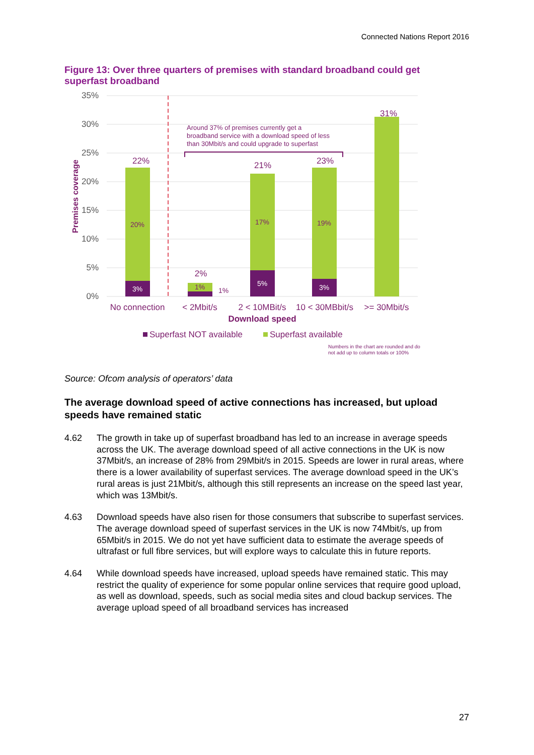Connected Nations Report 2016
Figure 13: Over three quarters of premises with standard broadband could get superfast broadband
35%
30%
25%
20%
15%
10%
5%
0%
Premises coverage
22%
2%
21%
23%
31%
20%
3%
1%
1%
17%
5%
19%
3%
Around 37% of premises currently get a
broadband service with a download speed of less
than 30Mbit/s and could upgrade to superfast
No connection
< 2Mbit/s
2 < 10MBit/s
10 < 30MBbit/s
>= 30Mbit/s
Download speed
Superfast NOT available
Superfast available
Numbers in the chart are rounded and do
not add up to column totals or 100%
Source: Ofcom analysis of operators’ data
The average download speed of active connections has increased, but upload speeds have remained static
4.62 The growth in take up of superfast broadband has led to an increase in average speeds across the UK. The average download speed of all active connections in the UK is now 37Mbit/s, an increase of 28% from 29Mbit/s in 2015. Speeds are lower in rural areas, where there is a lower availability of superfast services. The average download speed in the UK’s rural areas is just 21Mbit/s, although this still represents an increase on the speed last year, which was 13Mbit/s.
4.63 Download speeds have also risen for those consumers that subscribe to superfast services. The average download speed of superfast services in the UK is now 74Mbit/s, up from 65Mbit/s in 2015. We do not yet have sufficient data to estimate the average speeds of ultrafast or full fibre services, but will explore ways to calculate this in future reports.
4.64 While download speeds have increased, upload speeds have remained static. This may restrict the quality of experience for some popular online services that require good upload, as well as download, speeds, such as social media sites and cloud backup services. The average upload speed of all broadband services has increased
27